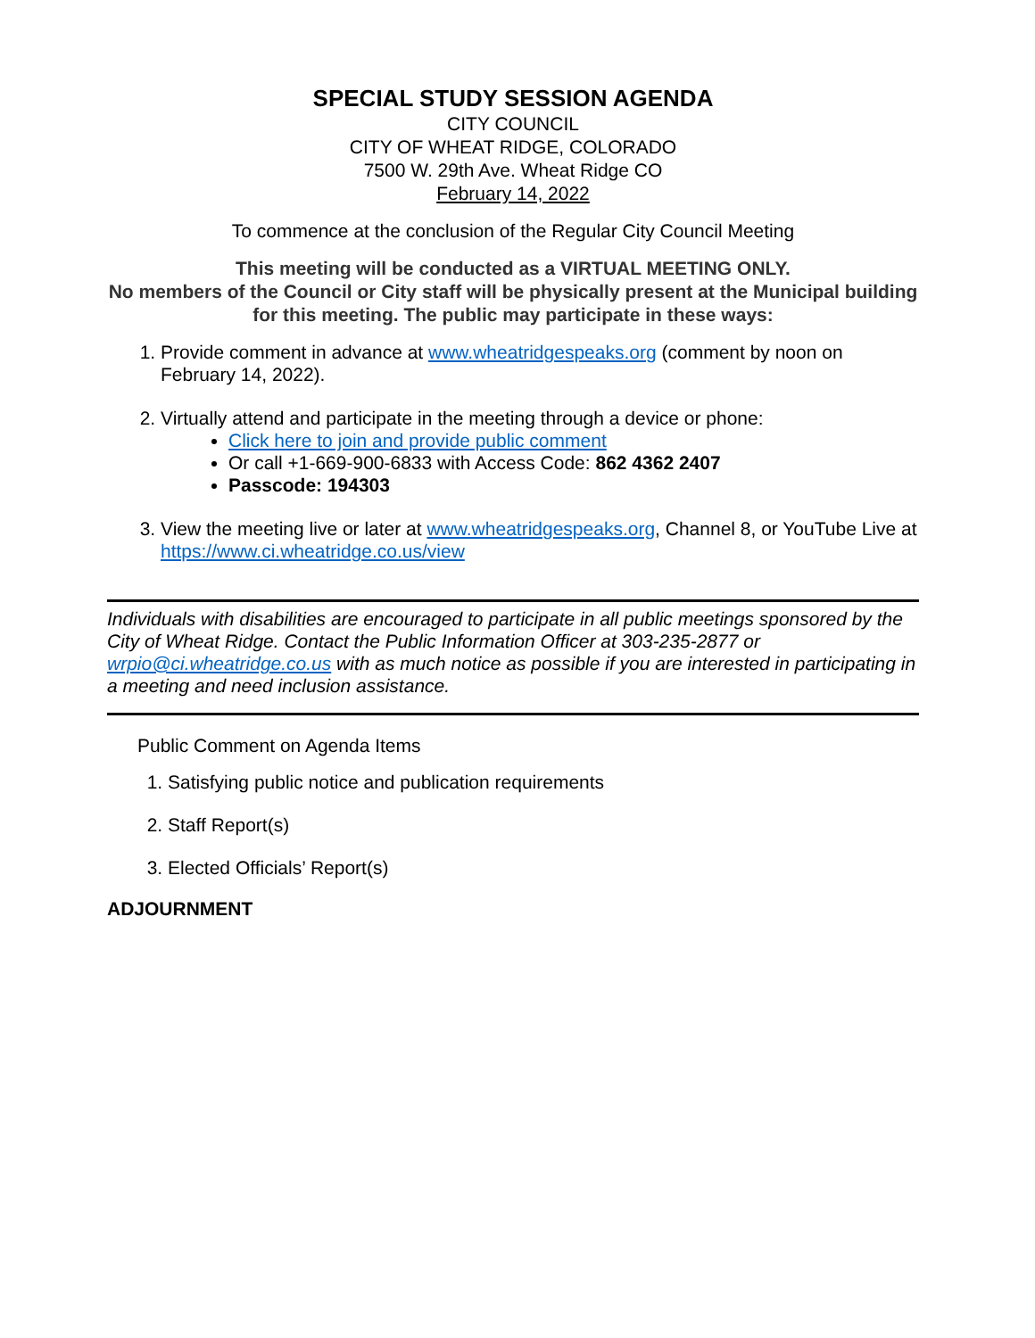SPECIAL STUDY SESSION AGENDA
CITY COUNCIL
CITY OF WHEAT RIDGE, COLORADO
7500 W. 29th Ave. Wheat Ridge CO
February 14, 2022
To commence at the conclusion of the Regular City Council Meeting
This meeting will be conducted as a VIRTUAL MEETING ONLY.
No members of the Council or City staff will be physically present at the Municipal building for this meeting. The public may participate in these ways:
1. Provide comment in advance at www.wheatridgespeaks.org (comment by noon on February 14, 2022).
2. Virtually attend and participate in the meeting through a device or phone:
Click here to join and provide public comment
Or call +1-669-900-6833 with Access Code: 862 4362 2407
Passcode: 194303
3. View the meeting live or later at www.wheatridgespeaks.org, Channel 8, or YouTube Live at https://www.ci.wheatridge.co.us/view
Individuals with disabilities are encouraged to participate in all public meetings sponsored by the City of Wheat Ridge. Contact the Public Information Officer at 303-235-2877 or wrpio@ci.wheatridge.co.us with as much notice as possible if you are interested in participating in a meeting and need inclusion assistance.
Public Comment on Agenda Items
1. Satisfying public notice and publication requirements
2. Staff Report(s)
3. Elected Officials’ Report(s)
ADJOURNMENT